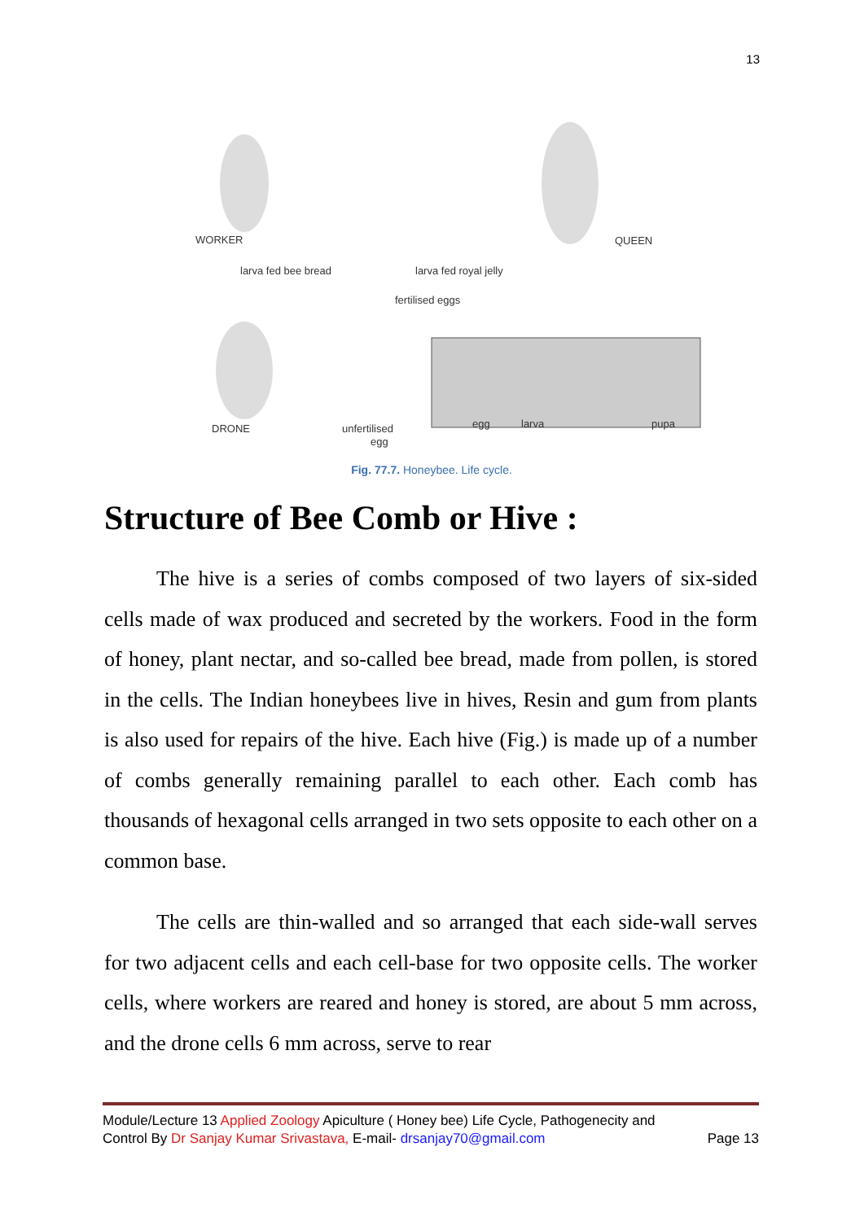13
WORKER
QUEEN
larva fed bee bread
larva fed royal jelly
fertilised eggs
DRONE
unfertilised
egg
egg
larva
pupa
Fig. 77.7. Honeybee. Life cycle.
Structure of Bee Comb or Hive :
The hive is a series of combs composed of two layers of six-sided cells made of wax produced and secreted by the workers. Food in the form of honey, plant nectar, and so-called bee bread, made from pollen, is stored in the cells. The Indian honeybees live in hives, Resin and gum from plants is also used for repairs of the hive. Each hive (Fig.) is made up of a number of combs generally remaining parallel to each other. Each comb has thousands of hexagonal cells arranged in two sets opposite to each other on a common base.
The cells are thin-walled and so arranged that each side-wall serves for two adjacent cells and each cell-base for two opposite cells. The worker cells, where workers are reared and honey is stored, are about 5 mm across, and the drone cells 6 mm across, serve to rear
Module/Lecture 13 Applied Zoology Apiculture ( Honey bee) Life Cycle, Pathogenecity and
Control By Dr Sanjay Kumar Srivastava, E-mail- drsanjay70@gmail.com Page 13